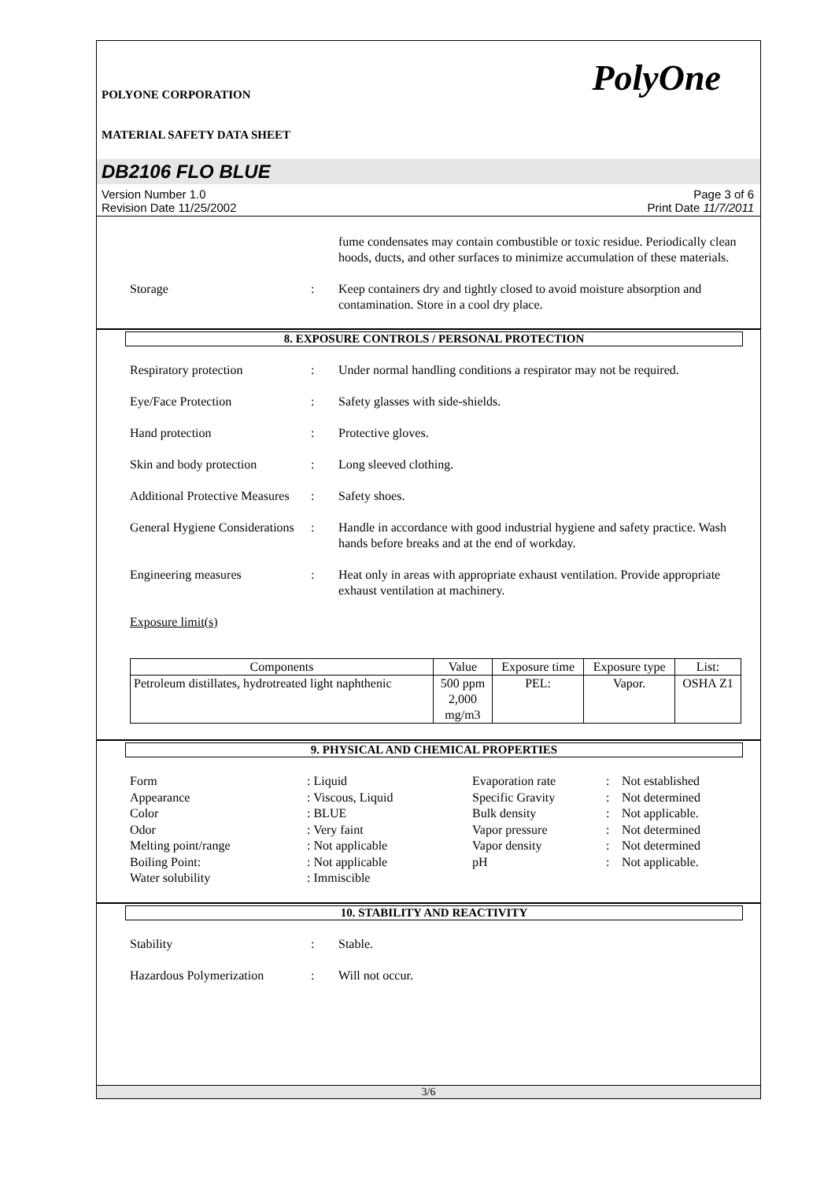POLYONE CORPORATION
MATERIAL SAFETY DATA SHEET
PolyOne
DB2106 FLO BLUE
Version Number 1.0
Revision Date 11/25/2002
Page 3 of 6
Print Date 11/7/2011
fume condensates may contain combustible or toxic residue. Periodically clean hoods, ducts, and other surfaces to minimize accumulation of these materials.
Storage : Keep containers dry and tightly closed to avoid moisture absorption and contamination. Store in a cool dry place.
8. EXPOSURE CONTROLS / PERSONAL PROTECTION
Respiratory protection : Under normal handling conditions a respirator may not be required.
Eye/Face Protection : Safety glasses with side-shields.
Hand protection : Protective gloves.
Skin and body protection
: Long sleeved clothing.
Additional Protective Measures
: Safety shoes.
General Hygiene Considerations
: Handle in accordance with good industrial hygiene and safety practice. Wash hands before breaks and at the end of workday.
Engineering measures : Heat only in areas with appropriate exhaust ventilation. Provide appropriate exhaust ventilation at machinery.
Exposure limit(s)
| Components | Value | Exposure time | Exposure type | List: |
| Petroleum distillates, hydrotreated light naphthenic | 500 ppm 2,000 mg/m3 | PEL: | Vapor. | OSHA Z1 |
9. PHYSICAL AND CHEMICAL PROPERTIES
Form
: Liquid
Evaporation rate
:
Not established
Appearance
: Viscous, Liquid
Specific Gravity
:
Not determined
Color
: BLUE
Bulk density
:
Not applicable.
Odor
: Very faint
Vapor pressure
:
Not determined
Melting point/range
: Not applicable
Vapor density
:
Not determined
Boiling Point:
: Not applicable
pH
:
Not applicable.
Water solubility
: Immiscible
10. STABILITY AND REACTIVITY
Stability : Stable.
Hazardous Polymerization
: Will not occur.
3/6